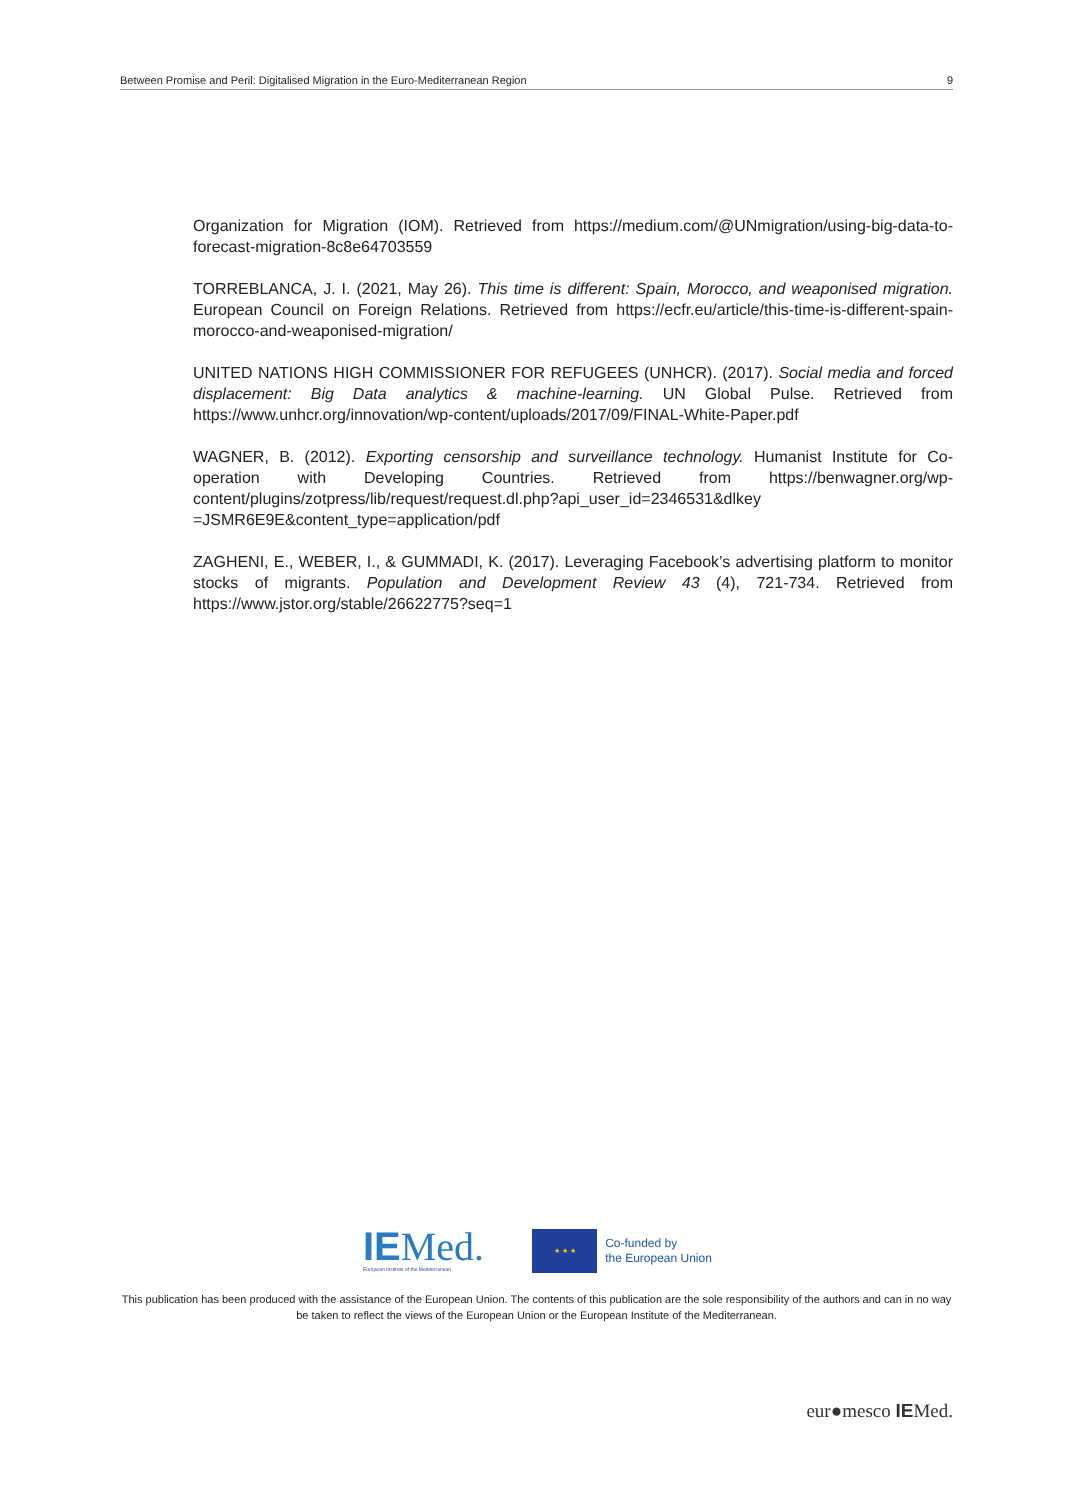Between Promise and Peril: Digitalised Migration in the Euro-Mediterranean Region 9
Organization for Migration (IOM). Retrieved from https://medium.com/@UNmigration/using-big-data-to-forecast-migration-8c8e64703559
TORREBLANCA, J. I. (2021, May 26). This time is different: Spain, Morocco, and weaponised migration. European Council on Foreign Relations. Retrieved from https://ecfr.eu/article/this-time-is-different-spain-morocco-and-weaponised-migration/
UNITED NATIONS HIGH COMMISSIONER FOR REFUGEES (UNHCR). (2017). Social media and forced displacement: Big Data analytics & machine-learning. UN Global Pulse. Retrieved from https://www.unhcr.org/innovation/wp-content/uploads/2017/09/FINAL-White-Paper.pdf
WAGNER, B. (2012). Exporting censorship and surveillance technology. Humanist Institute for Co-operation with Developing Countries. Retrieved from https://benwagner.org/wp-content/plugins/zotpress/lib/request/request.dl.php?api_user_id=2346531&dlkey =JSMR6E9E&content_type=application/pdf
ZAGHENI, E., WEBER, I., & GUMMADI, K. (2017). Leveraging Facebook’s advertising platform to monitor stocks of migrants. Population and Development Review 43 (4), 721-734. Retrieved from https://www.jstor.org/stable/26622775?seq=1
IEMed.
European Institute of the Mediterranean
★ ★ ★
Co-funded by
the European Union
This publication has been produced with the assistance of the European Union. The contents of this publication are the sole responsibility of the authors and can in no way be taken to reflect the views of the European Union or the European Institute of the Mediterranean.
eur●mesco IEMed.